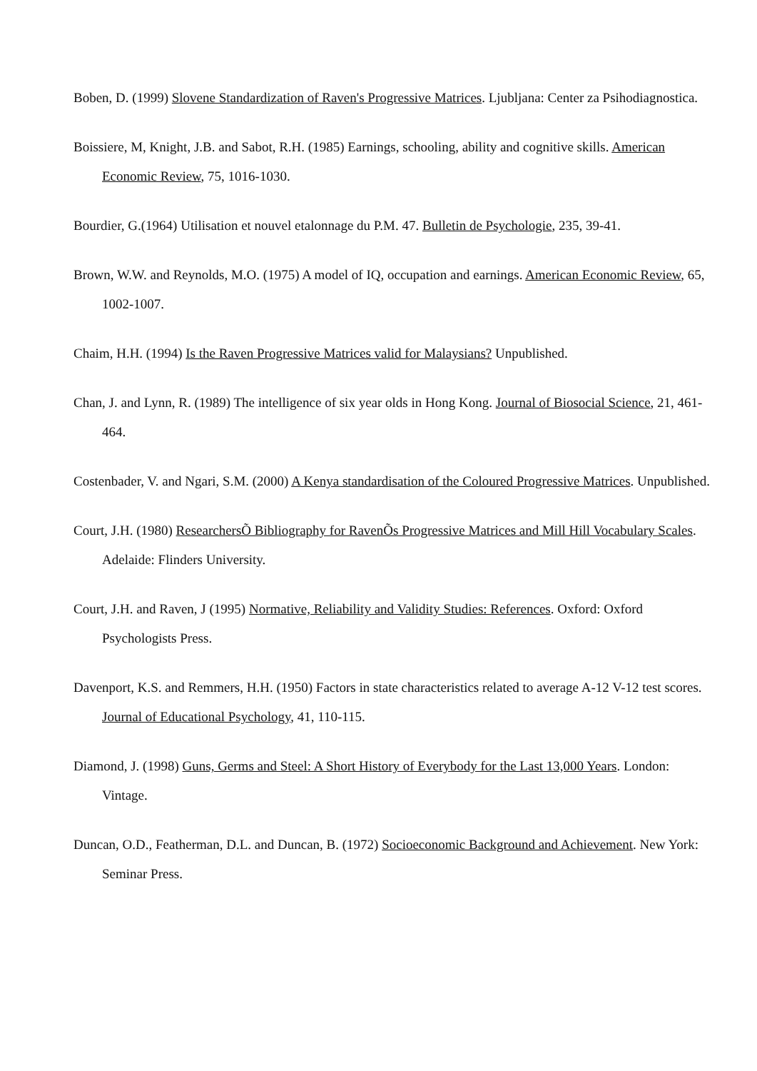Boben, D. (1999) Slovene Standardization of Raven's Progressive Matrices. Ljubljana: Center za Psihodiagnostica.
Boissiere, M, Knight, J.B. and Sabot, R.H. (1985) Earnings, schooling, ability and cognitive skills. American Economic Review, 75, 1016-1030.
Bourdier, G.(1964) Utilisation et nouvel etalonnage du P.M. 47. Bulletin de Psychologie, 235, 39-41.
Brown, W.W. and Reynolds, M.O. (1975) A model of IQ, occupation and earnings. American Economic Review, 65, 1002-1007.
Chaim, H.H. (1994) Is the Raven Progressive Matrices valid for Malaysians? Unpublished.
Chan, J. and Lynn, R. (1989) The intelligence of six year olds in Hong Kong. Journal of Biosocial Science, 21, 461-464.
Costenbader, V. and Ngari, S.M. (2000) A Kenya standardisation of the Coloured Progressive Matrices. Unpublished.
Court, J.H. (1980) ResearchersÕ Bibliography for RavenÕs Progressive Matrices and Mill Hill Vocabulary Scales. Adelaide: Flinders University.
Court, J.H. and Raven, J (1995) Normative, Reliability and Validity Studies: References. Oxford: Oxford Psychologists Press.
Davenport, K.S. and Remmers, H.H. (1950) Factors in state characteristics related to average A-12 V-12 test scores. Journal of Educational Psychology, 41, 110-115.
Diamond, J. (1998) Guns, Germs and Steel: A Short History of Everybody for the Last 13,000 Years. London: Vintage.
Duncan, O.D., Featherman, D.L. and Duncan, B. (1972) Socioeconomic Background and Achievement. New York: Seminar Press.